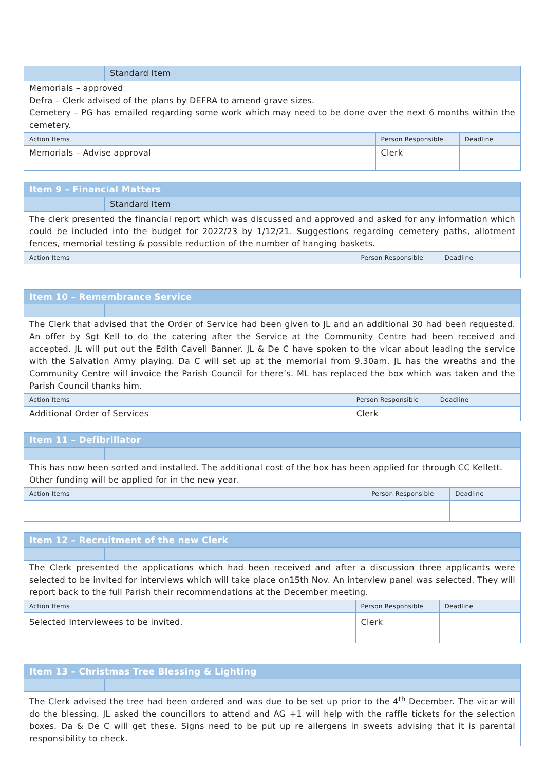| | Standard Item | | |
| Memorials – approved Defra – Clerk advised of the plans by DEFRA to amend grave sizes. Cemetery – PG has emailed regarding some work which may need to be done over the next 6 months within the cemetery. | | | |
| Action Items | | Person Responsible | Deadline |
| Memorials – Advise approval | | Clerk | |
| Item 9 – Financial Matters | | | |
| | Standard Item | | |
| The clerk presented the financial report which was discussed and approved and asked for any information which could be included into the budget for 2022/23 by 1/12/21. Suggestions regarding cemetery paths, allotment fences, memorial testing & possible reduction of the number of hanging baskets. | | | |
| Action Items | | Person Responsible | Deadline |
| Item 10 – Remembrance Service | | | |
| The Clerk that advised that the Order of Service had been given to JL and an additional 30 had been requested. An offer by Sgt Kell to do the catering after the Service at the Community Centre had been received and accepted. JL will put out the Edith Cavell Banner. JL & De C have spoken to the vicar about leading the service with the Salvation Army playing. Da C will set up at the memorial from 9.30am. JL has the wreaths and the Community Centre will invoice the Parish Council for there’s. ML has replaced the box which was taken and the Parish Council thanks him. | | | |
| Action Items | | Person Responsible | Deadline |
| Additional Order of Services | | Clerk | |
| Item 11 – Defibrillator | | | |
| This has now been sorted and installed. The additional cost of the box has been applied for through CC Kellett. Other funding will be applied for in the new year. | | | |
| Action Items | | Person Responsible | Deadline |
| Item 12 – Recruitment of the new Clerk | | | |
| The Clerk presented the applications which had been received and after a discussion three applicants were selected to be invited for interviews which will take place on15th Nov. An interview panel was selected. They will report back to the full Parish their recommendations at the December meeting. | | | |
| Action Items | | Person Responsible | Deadline |
| Selected Interviewees to be invited. | | Clerk | |
| Item 13 – Christmas Tree Blessing & Lighting | |
| The Clerk advised the tree had been ordered and was due to be set up prior to the 4<sup>th</sup> December. The vicar will do the blessing. JL asked the councillors to attend and AG +1 will help with the raffle tickets for the selection boxes. Da & De C will get these. Signs need to be put up re allergens in sweets advising that it is parental responsibility to check. | |